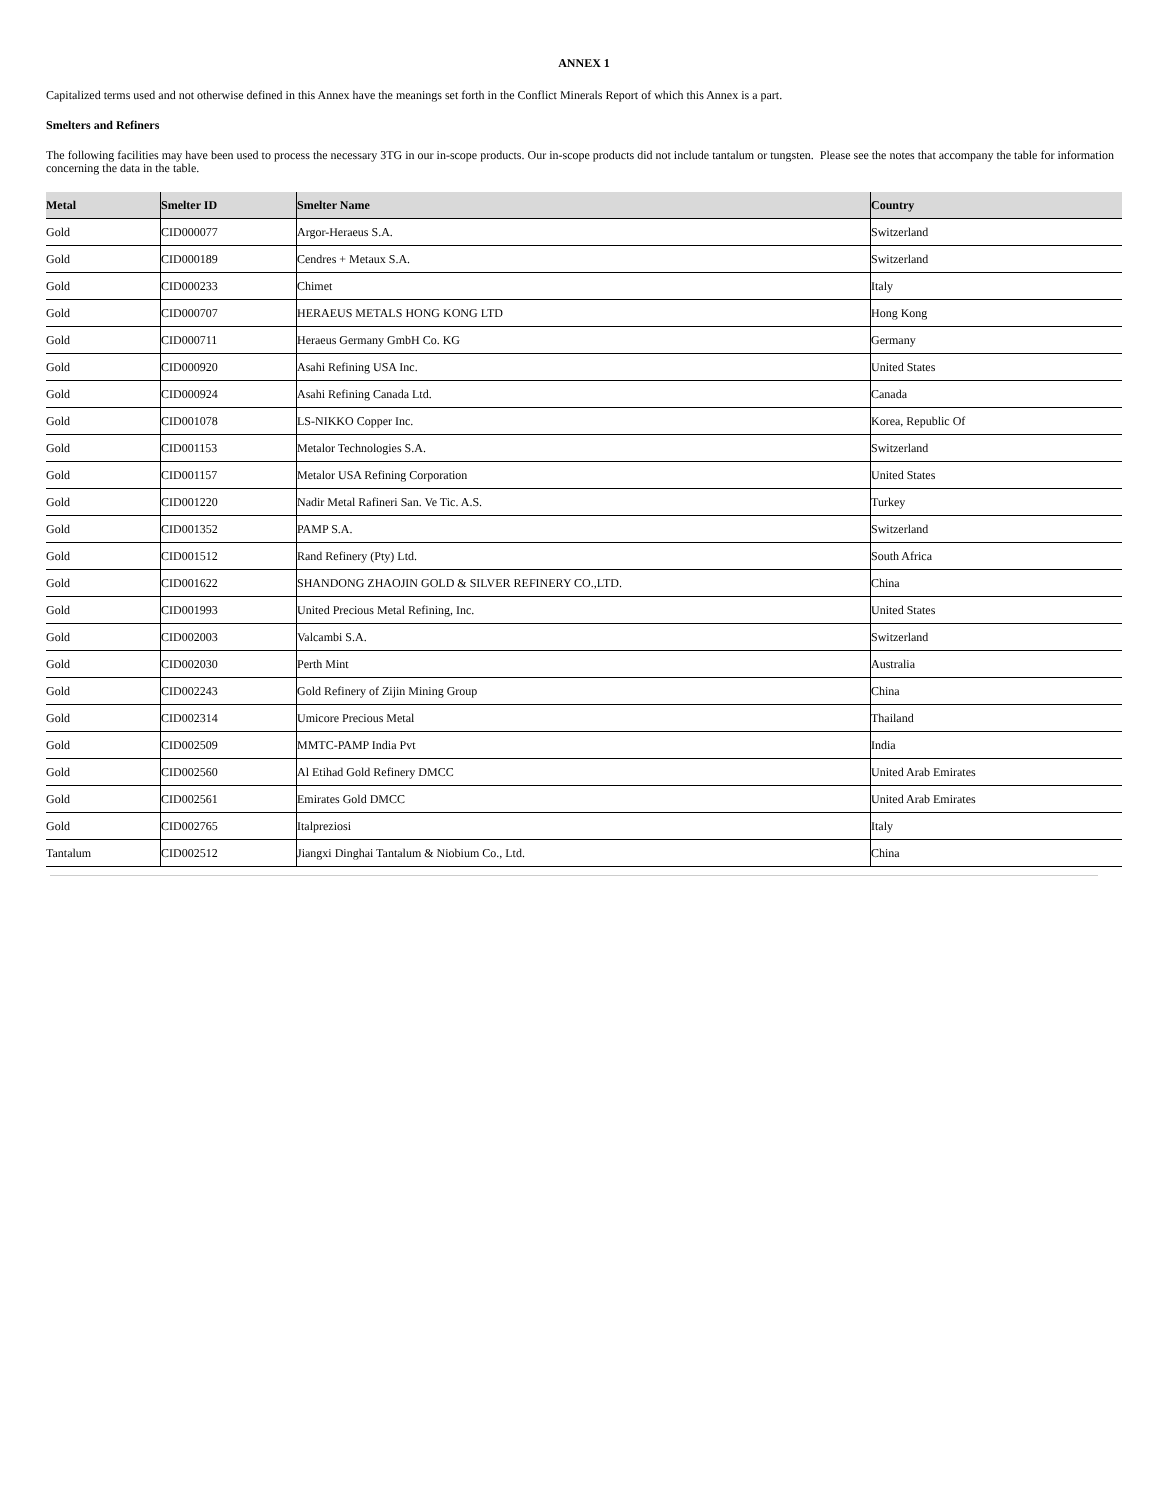ANNEX 1
Capitalized terms used and not otherwise defined in this Annex have the meanings set forth in the Conflict Minerals Report of which this Annex is a part.
Smelters and Refiners
The following facilities may have been used to process the necessary 3TG in our in-scope products. Our in-scope products did not include tantalum or tungsten. Please see the notes that accompany the table for information concerning the data in the table.
| Metal | Smelter ID | Smelter Name | Country |
| --- | --- | --- | --- |
| Gold | CID000077 | Argor-Heraeus S.A. | Switzerland |
| Gold | CID000189 | Cendres + Metaux S.A. | Switzerland |
| Gold | CID000233 | Chimet | Italy |
| Gold | CID000707 | HERAEUS METALS HONG KONG LTD | Hong Kong |
| Gold | CID000711 | Heraeus Germany GmbH Co. KG | Germany |
| Gold | CID000920 | Asahi Refining USA Inc. | United States |
| Gold | CID000924 | Asahi Refining Canada Ltd. | Canada |
| Gold | CID001078 | LS-NIKKO Copper Inc. | Korea, Republic Of |
| Gold | CID001153 | Metalor Technologies S.A. | Switzerland |
| Gold | CID001157 | Metalor USA Refining Corporation | United States |
| Gold | CID001220 | Nadir Metal Rafineri San. Ve Tic. A.S. | Turkey |
| Gold | CID001352 | PAMP S.A. | Switzerland |
| Gold | CID001512 | Rand Refinery (Pty) Ltd. | South Africa |
| Gold | CID001622 | SHANDONG ZHAOJIN GOLD & SILVER REFINERY CO.,LTD. | China |
| Gold | CID001993 | United Precious Metal Refining, Inc. | United States |
| Gold | CID002003 | Valcambi S.A. | Switzerland |
| Gold | CID002030 | Perth Mint | Australia |
| Gold | CID002243 | Gold Refinery of Zijin Mining Group | China |
| Gold | CID002314 | Umicore Precious Metal | Thailand |
| Gold | CID002509 | MMTC-PAMP India Pvt | India |
| Gold | CID002560 | Al Etihad Gold Refinery DMCC | United Arab Emirates |
| Gold | CID002561 | Emirates Gold DMCC | United Arab Emirates |
| Gold | CID002765 | Italpreziosi | Italy |
| Tantalum | CID002512 | Jiangxi Dinghai Tantalum & Niobium Co., Ltd. | China |